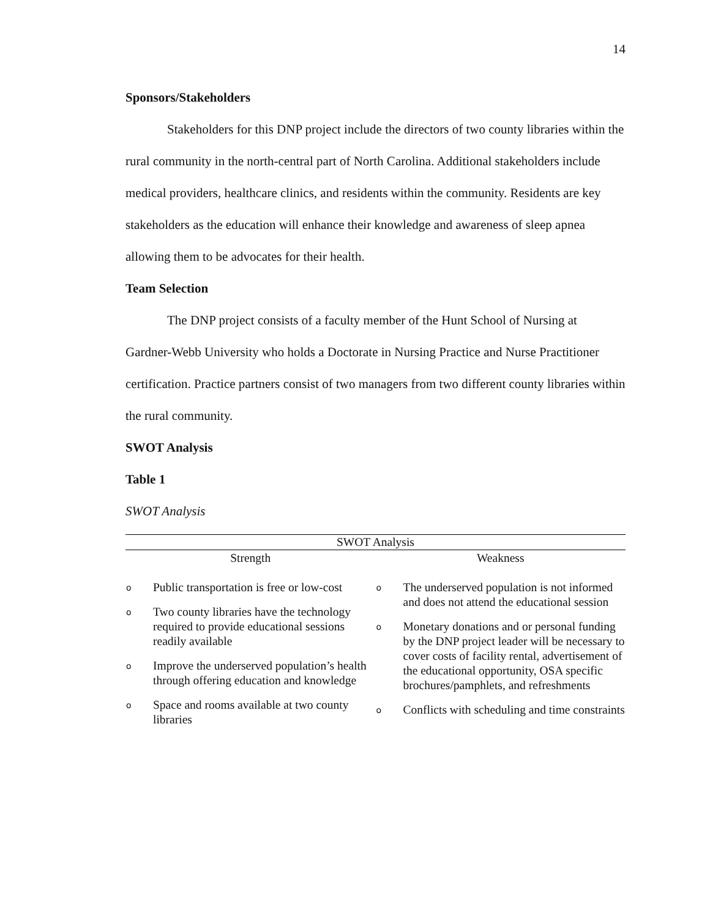14
Sponsors/Stakeholders
Stakeholders for this DNP project include the directors of two county libraries within the rural community in the north-central part of North Carolina. Additional stakeholders include medical providers, healthcare clinics, and residents within the community. Residents are key stakeholders as the education will enhance their knowledge and awareness of sleep apnea allowing them to be advocates for their health.
Team Selection
The DNP project consists of a faculty member of the Hunt School of Nursing at Gardner-Webb University who holds a Doctorate in Nursing Practice and Nurse Practitioner certification. Practice partners consist of two managers from two different county libraries within the rural community.
SWOT Analysis
Table 1
SWOT Analysis
| SWOT Analysis | |
| Strength | Weakness |
| o Public transportation is free or low-cost o Two county libraries have the technology required to provide educational sessions readily available o Improve the underserved population’s health through offering education and knowledge o Space and rooms available at two county libraries | o The underserved population is not informed and does not attend the educational session o Monetary donations and or personal funding by the DNP project leader will be necessary to cover costs of facility rental, advertisement of the educational opportunity, OSA specific brochures/pamphlets, and refreshments o Conflicts with scheduling and time constraints |